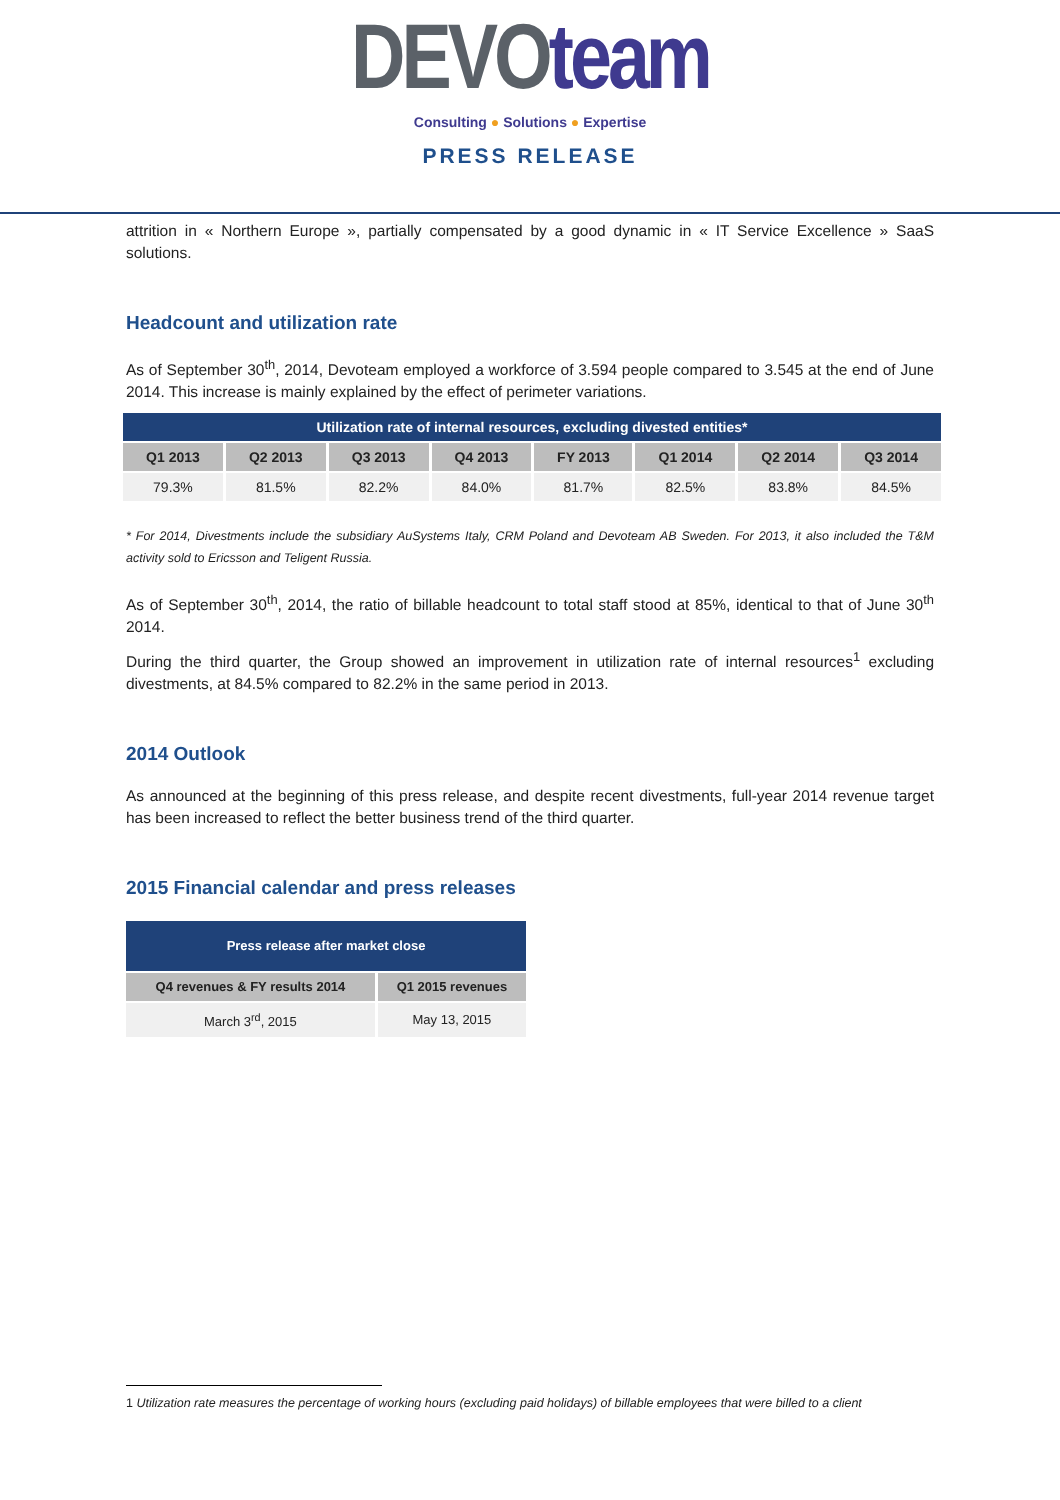DEVO team
Consulting ● Solutions ● Expertise
PRESS RELEASE
attrition in « Northern Europe », partially compensated by a good dynamic in « IT Service Excellence » SaaS solutions.
Headcount and utilization rate
As of September 30<sup>th</sup>, 2014, Devoteam employed a workforce of 3.594 people compared to 3.545 at the end of June 2014. This increase is mainly explained by the effect of perimeter variations.
| Utilization rate of internal resources, excluding divested entities* | | | | | | | |
| --- | --- | --- | --- | --- | --- | --- | --- |
| Q1 2013 | Q2 2013 | Q3 2013 | Q4 2013 | FY 2013 | Q1 2014 | Q2 2014 | Q3 2014 |
| 79.3% | 81.5% | 82.2% | 84.0% | 81.7% | 82.5% | 83.8% | 84.5% |
* For 2014, Divestments include the subsidiary AuSystems Italy, CRM Poland and Devoteam AB Sweden. For 2013, it also included the T&M activity sold to Ericsson and Teligent Russia.
As of September 30<sup>th</sup>, 2014, the ratio of billable headcount to total staff stood at 85%, identical to that of June 30<sup>th</sup> 2014.
During the third quarter, the Group showed an improvement in utilization rate of internal resources<sup>1</sup> excluding divestments, at 84.5% compared to 82.2% in the same period in 2013.
2014 Outlook
As announced at the beginning of this press release, and despite recent divestments, full-year 2014 revenue target has been increased to reflect the better business trend of the third quarter.
2015 Financial calendar and press releases
| Press release after market close | |
| --- | --- |
| Q4 revenues & FY results 2014 | Q1 2015 revenues |
| March 3<sup>rd</sup>, 2015 | May 13, 2015 |
1 Utilization rate measures the percentage of working hours (excluding paid holidays) of billable employees that were billed to a client